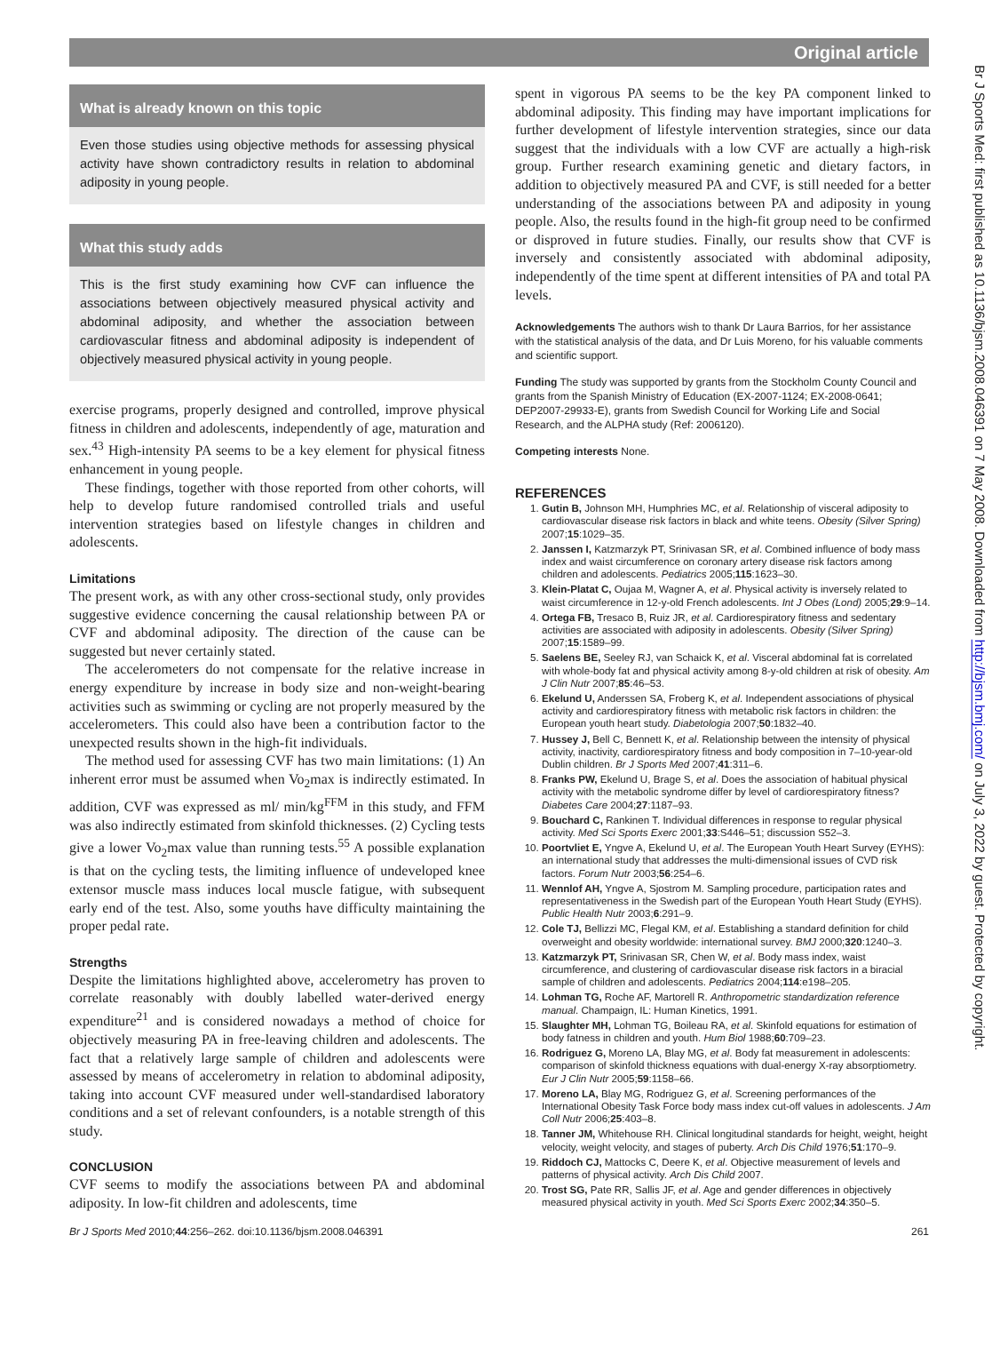Original article
What is already known on this topic
Even those studies using objective methods for assessing physical activity have shown contradictory results in relation to abdominal adiposity in young people.
What this study adds
This is the first study examining how CVF can influence the associations between objectively measured physical activity and abdominal adiposity, and whether the association between cardiovascular fitness and abdominal adiposity is independent of objectively measured physical activity in young people.
exercise programs, properly designed and controlled, improve physical fitness in children and adolescents, independently of age, maturation and sex.<sup>43</sup> High-intensity PA seems to be a key element for physical fitness enhancement in young people.
These findings, together with those reported from other cohorts, will help to develop future randomised controlled trials and useful intervention strategies based on lifestyle changes in children and adolescents.
Limitations
The present work, as with any other cross-sectional study, only provides suggestive evidence concerning the causal relationship between PA or CVF and abdominal adiposity. The direction of the cause can be suggested but never certainly stated.
The accelerometers do not compensate for the relative increase in energy expenditure by increase in body size and non-weight-bearing activities such as swimming or cycling are not properly measured by the accelerometers. This could also have been a contribution factor to the unexpected results shown in the high-fit individuals.
The method used for assessing CVF has two main limitations: (1) An inherent error must be assumed when Vo<sub>2</sub>max is indirectly estimated. In addition, CVF was expressed as ml/ min/kg<sup>FFM</sup> in this study, and FFM was also indirectly estimated from skinfold thicknesses. (2) Cycling tests give a lower Vo<sub>2</sub>max value than running tests.<sup>55</sup> A possible explanation is that on the cycling tests, the limiting influence of undeveloped knee extensor muscle mass induces local muscle fatigue, with subsequent early end of the test. Also, some youths have difficulty maintaining the proper pedal rate.
Strengths
Despite the limitations highlighted above, accelerometry has proven to correlate reasonably with doubly labelled water-derived energy expenditure<sup>21</sup> and is considered nowadays a method of choice for objectively measuring PA in free-leaving children and adolescents. The fact that a relatively large sample of children and adolescents were assessed by means of accelerometry in relation to abdominal adiposity, taking into account CVF measured under well-standardised laboratory conditions and a set of relevant confounders, is a notable strength of this study.
CONCLUSION
CVF seems to modify the associations between PA and abdominal adiposity. In low-fit children and adolescents, time
spent in vigorous PA seems to be the key PA component linked to abdominal adiposity. This finding may have important implications for further development of lifestyle intervention strategies, since our data suggest that the individuals with a low CVF are actually a high-risk group. Further research examining genetic and dietary factors, in addition to objectively measured PA and CVF, is still needed for a better understanding of the associations between PA and adiposity in young people. Also, the results found in the high-fit group need to be confirmed or disproved in future studies. Finally, our results show that CVF is inversely and consistently associated with abdominal adiposity, independently of the time spent at different intensities of PA and total PA levels.
Acknowledgements The authors wish to thank Dr Laura Barrios, for her assistance with the statistical analysis of the data, and Dr Luis Moreno, for his valuable comments and scientific support.
Funding The study was supported by grants from the Stockholm County Council and grants from the Spanish Ministry of Education (EX-2007-1124; EX-2008-0641; DEP2007-29933-E), grants from Swedish Council for Working Life and Social Research, and the ALPHA study (Ref: 2006120).
Competing interests None.
REFERENCES
1. Gutin B, Johnson MH, Humphries MC, et al. Relationship of visceral adiposity to cardiovascular disease risk factors in black and white teens. Obesity (Silver Spring) 2007;15:1029–35.
2. Janssen I, Katzmarzyk PT, Srinivasan SR, et al. Combined influence of body mass index and waist circumference on coronary artery disease risk factors among children and adolescents. Pediatrics 2005;115:1623–30.
3. Klein-Platat C, Oujaa M, Wagner A, et al. Physical activity is inversely related to waist circumference in 12-y-old French adolescents. Int J Obes (Lond) 2005;29:9–14.
4. Ortega FB, Tresaco B, Ruiz JR, et al. Cardiorespiratory fitness and sedentary activities are associated with adiposity in adolescents. Obesity (Silver Spring) 2007;15:1589–99.
5. Saelens BE, Seeley RJ, van Schaick K, et al. Visceral abdominal fat is correlated with whole-body fat and physical activity among 8-y-old children at risk of obesity. Am J Clin Nutr 2007;85:46–53.
6. Ekelund U, Anderssen SA, Froberg K, et al. Independent associations of physical activity and cardiorespiratory fitness with metabolic risk factors in children: the European youth heart study. Diabetologia 2007;50:1832–40.
7. Hussey J, Bell C, Bennett K, et al. Relationship between the intensity of physical activity, inactivity, cardiorespiratory fitness and body composition in 7–10-year-old Dublin children. Br J Sports Med 2007;41:311–6.
8. Franks PW, Ekelund U, Brage S, et al. Does the association of habitual physical activity with the metabolic syndrome differ by level of cardiorespiratory fitness? Diabetes Care 2004;27:1187–93.
9. Bouchard C, Rankinen T. Individual differences in response to regular physical activity. Med Sci Sports Exerc 2001;33:S446–51; discussion S52–3.
10. Poortvliet E, Yngve A, Ekelund U, et al. The European Youth Heart Survey (EYHS): an international study that addresses the multi-dimensional issues of CVD risk factors. Forum Nutr 2003;56:254–6.
11. Wennlof AH, Yngve A, Sjostrom M. Sampling procedure, participation rates and representativeness in the Swedish part of the European Youth Heart Study (EYHS). Public Health Nutr 2003;6:291–9.
12. Cole TJ, Bellizzi MC, Flegal KM, et al. Establishing a standard definition for child overweight and obesity worldwide: international survey. BMJ 2000;320:1240–3.
13. Katzmarzyk PT, Srinivasan SR, Chen W, et al. Body mass index, waist circumference, and clustering of cardiovascular disease risk factors in a biracial sample of children and adolescents. Pediatrics 2004;114:e198–205.
14. Lohman TG, Roche AF, Martorell R. Anthropometric standardization reference manual. Champaign, IL: Human Kinetics, 1991.
15. Slaughter MH, Lohman TG, Boileau RA, et al. Skinfold equations for estimation of body fatness in children and youth. Hum Biol 1988;60:709–23.
16. Rodriguez G, Moreno LA, Blay MG, et al. Body fat measurement in adolescents: comparison of skinfold thickness equations with dual-energy X-ray absorptiometry. Eur J Clin Nutr 2005;59:1158–66.
17. Moreno LA, Blay MG, Rodriguez G, et al. Screening performances of the International Obesity Task Force body mass index cut-off values in adolescents. J Am Coll Nutr 2006;25:403–8.
18. Tanner JM, Whitehouse RH. Clinical longitudinal standards for height, weight, height velocity, weight velocity, and stages of puberty. Arch Dis Child 1976;51:170–9.
19. Riddoch CJ, Mattocks C, Deere K, et al. Objective measurement of levels and patterns of physical activity. Arch Dis Child 2007.
20. Trost SG, Pate RR, Sallis JF, et al. Age and gender differences in objectively measured physical activity in youth. Med Sci Sports Exerc 2002;34:350–5.
Br J Sports Med 2010;44:256–262. doi:10.1136/bjsm.2008.046391 261
Br J Sports Med: first published as 10.1136/bjsm.2008.046391 on 7 May 2008. Downloaded from http://bjsm.bmj.com/ on July 3, 2022 by guest. Protected by copyright.